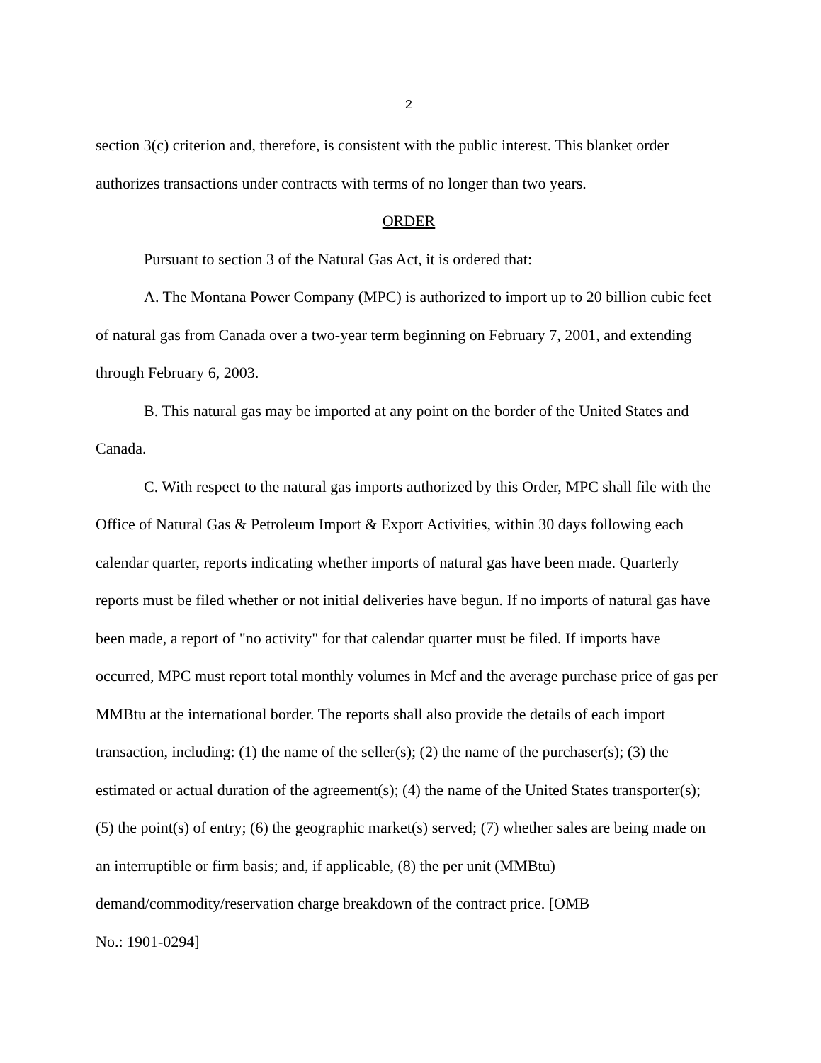2
section 3(c) criterion and, therefore, is consistent with the public interest. This blanket order authorizes transactions under contracts with terms of no longer than two years.
ORDER
Pursuant to section 3 of the Natural Gas Act, it is ordered that:
A. The Montana Power Company (MPC) is authorized to import up to 20 billion cubic feet of natural gas from Canada over a two-year term beginning on February 7, 2001, and extending through February 6, 2003.
B. This natural gas may be imported at any point on the border of the United States and Canada.
C. With respect to the natural gas imports authorized by this Order, MPC shall file with the Office of Natural Gas & Petroleum Import & Export Activities, within 30 days following each calendar quarter, reports indicating whether imports of natural gas have been made. Quarterly reports must be filed whether or not initial deliveries have begun. If no imports of natural gas have been made, a report of "no activity" for that calendar quarter must be filed. If imports have occurred, MPC must report total monthly volumes in Mcf and the average purchase price of gas per MMBtu at the international border. The reports shall also provide the details of each import transaction, including: (1) the name of the seller(s); (2) the name of the purchaser(s); (3) the estimated or actual duration of the agreement(s); (4) the name of the United States transporter(s); (5) the point(s) of entry; (6) the geographic market(s) served; (7) whether sales are being made on an interruptible or firm basis; and, if applicable, (8) the per unit (MMBtu)
demand/commodity/reservation charge breakdown of the contract price. [OMB
No.: 1901-0294]